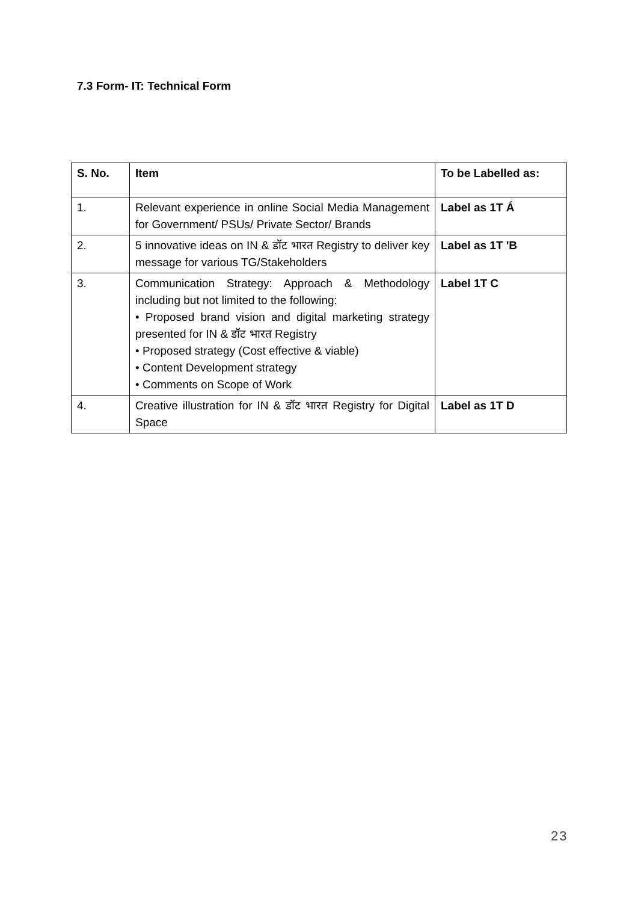7.3 Form- IT: Technical Form
| S. No. | Item | To be Labelled as: |
| --- | --- | --- |
| 1. | Relevant experience in online Social Media Management for Government/ PSUs/ Private Sector/ Brands | Label as 1T Á |
| 2. | 5 innovative ideas on IN & डॉट भारत Registry to deliver key message for various TG/Stakeholders | Label as 1T 'B |
| 3. | Communication Strategy: Approach & Methodology including but not limited to the following: • Proposed brand vision and digital marketing strategy presented for IN & डॉट भारत Registry • Proposed strategy (Cost effective & viable) • Content Development strategy • Comments on Scope of Work | Label 1T C |
| 4. | Creative illustration for IN & डॉट भारत Registry for Digital Space | Label as 1T D |
23